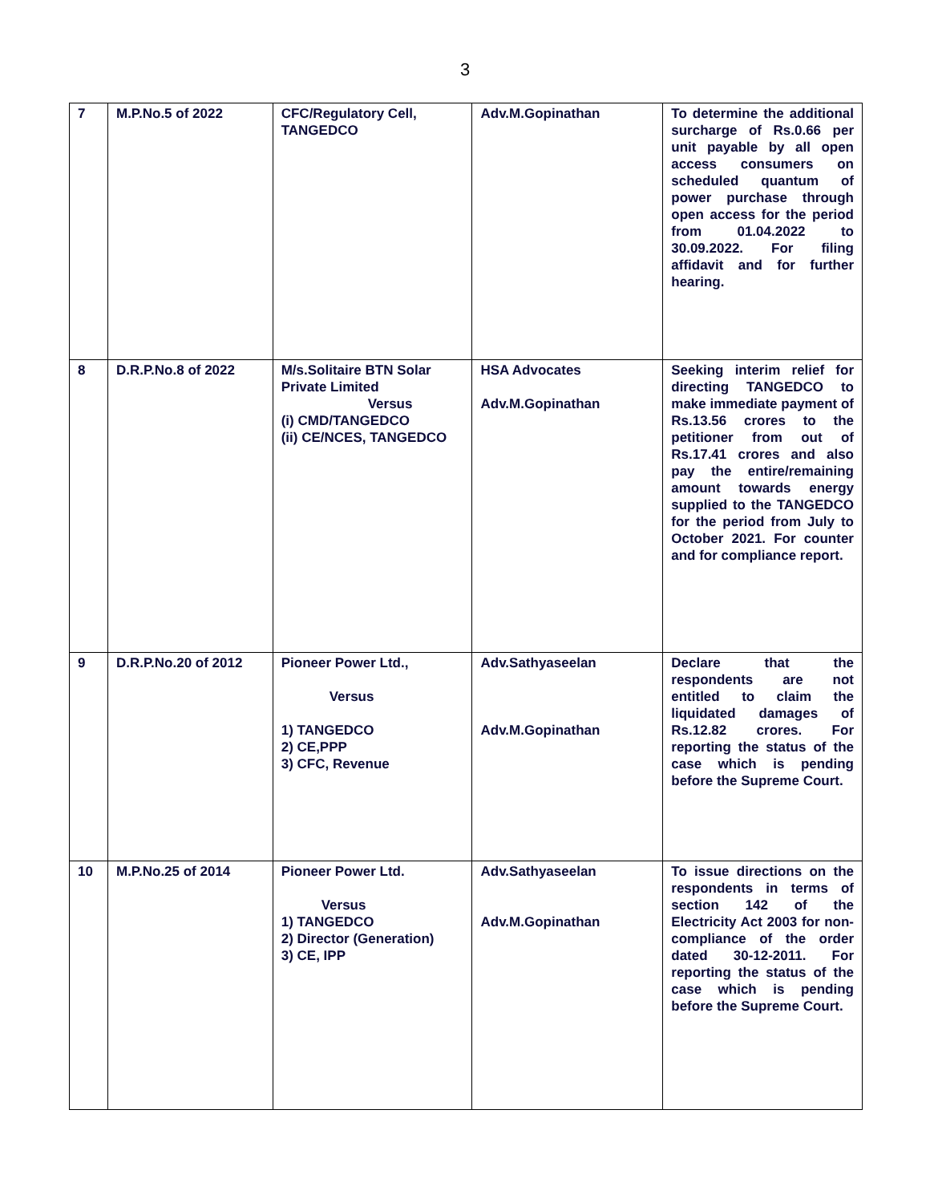3
| 7 | M.P.No.5 of 2022 | CFC/Regulatory Cell, TANGEDCO | Adv.M.Gopinathan | To determine the additional surcharge of Rs.0.66 per unit payable by all open access consumers on scheduled quantum of power purchase through open access for the period from 01.04.2022 to 30.09.2022. For filing affidavit and for further hearing. |
| 8 | D.R.P.No.8 of 2022 | M/s.Solitaire BTN Solar Private Limited Versus (i) CMD/TANGEDCO (ii) CE/NCES, TANGEDCO | HSA Advocates Adv.M.Gopinathan | Seeking interim relief for directing TANGEDCO to make immediate payment of Rs.13.56 crores to the petitioner from out of Rs.17.41 crores and also pay the entire/remaining amount towards energy supplied to the TANGEDCO for the period from July to October 2021. For counter and for compliance report. |
| 9 | D.R.P.No.20 of 2012 | Pioneer Power Ltd., Versus 1) TANGEDCO 2) CE,PPP 3) CFC, Revenue | Adv.Sathyaseelan Adv.M.Gopinathan | Declare that the respondents are not entitled to claim the liquidated damages of Rs.12.82 crores. For reporting the status of the case which is pending before the Supreme Court. |
| 10 | M.P.No.25 of 2014 | Pioneer Power Ltd. Versus 1) TANGEDCO 2) Director (Generation) 3) CE, IPP | Adv.Sathyaseelan Adv.M.Gopinathan | To issue directions on the respondents in terms of section 142 of the Electricity Act 2003 for non-compliance of the order dated 30-12-2011. For reporting the status of the case which is pending before the Supreme Court. |